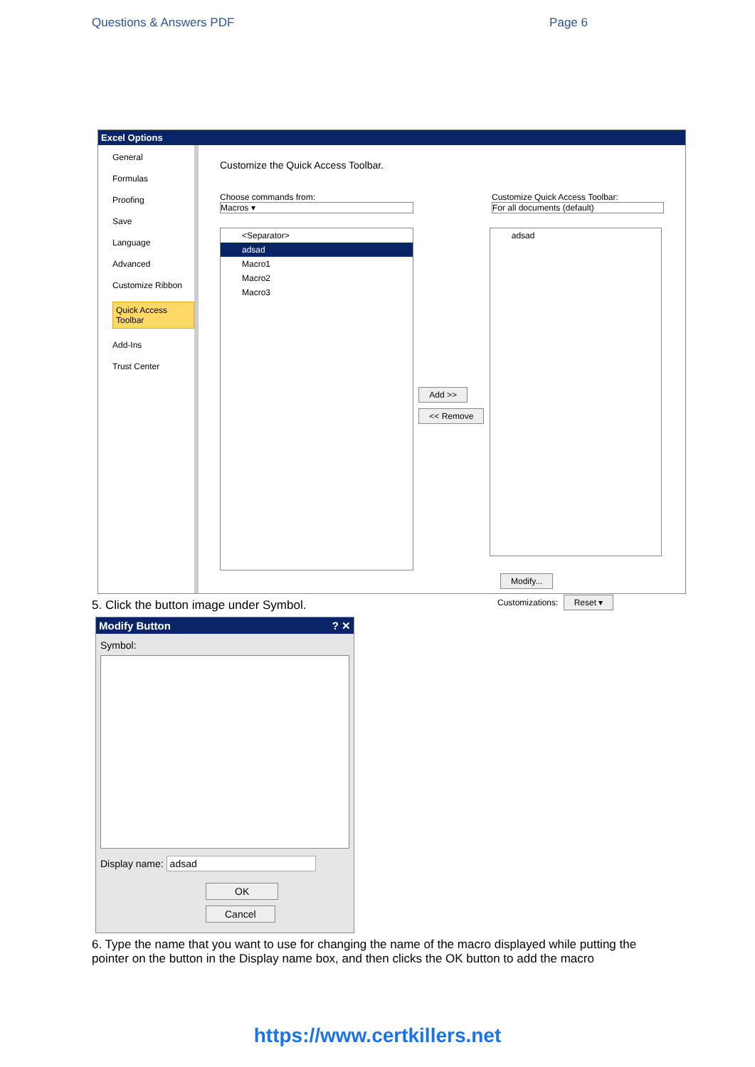Questions & Answers PDF Page 6
Excel Options
General
Formulas
Proofing
Save
Language
Advanced
Customize Ribbon
Quick Access Toolbar
Add-Ins
Trust Center
Customize the Quick Access Toolbar.
Choose commands from:
Macros ▾
Customize Quick Access Toolbar:
For all documents (default)
<Separator>
adsad
Macro1
Macro2
Macro3
Add >>
<< Remove
adsad
Modify...
Customizations: Reset ▾
5. Click the button image under Symbol.
Modify Button ? ✕
Symbol:
Display name: adsad
OK Cancel
6. Type the name that you want to use for changing the name of the macro displayed while putting the pointer on the button in the Display name box, and then clicks the OK button to add the macro
https://www.certkillers.net